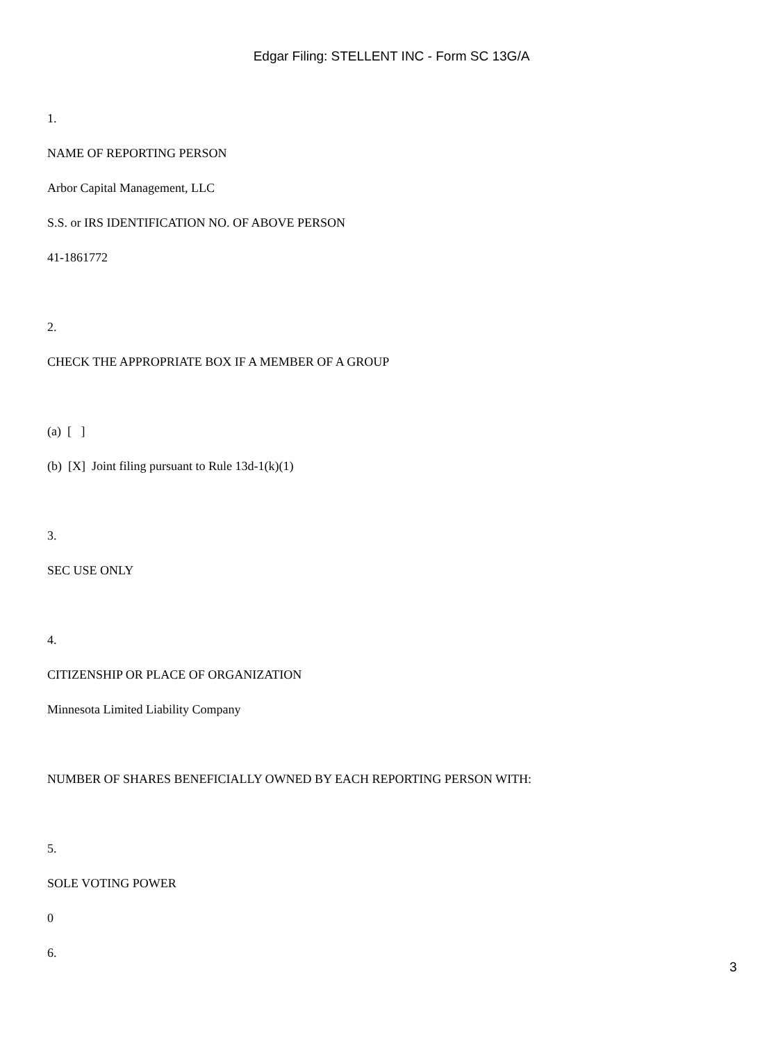Edgar Filing: STELLENT INC - Form SC 13G/A
1.
NAME OF REPORTING PERSON
Arbor Capital Management, LLC
S.S. or IRS IDENTIFICATION NO. OF ABOVE PERSON
41-1861772
2.
CHECK THE APPROPRIATE BOX IF A MEMBER OF A GROUP
(a) [ ]
(b) [X] Joint filing pursuant to Rule 13d-1(k)(1)
3.
SEC USE ONLY
4.
CITIZENSHIP OR PLACE OF ORGANIZATION
Minnesota Limited Liability Company
NUMBER OF SHARES BENEFICIALLY OWNED BY EACH REPORTING PERSON WITH:
5.
SOLE VOTING POWER
0
6.
3